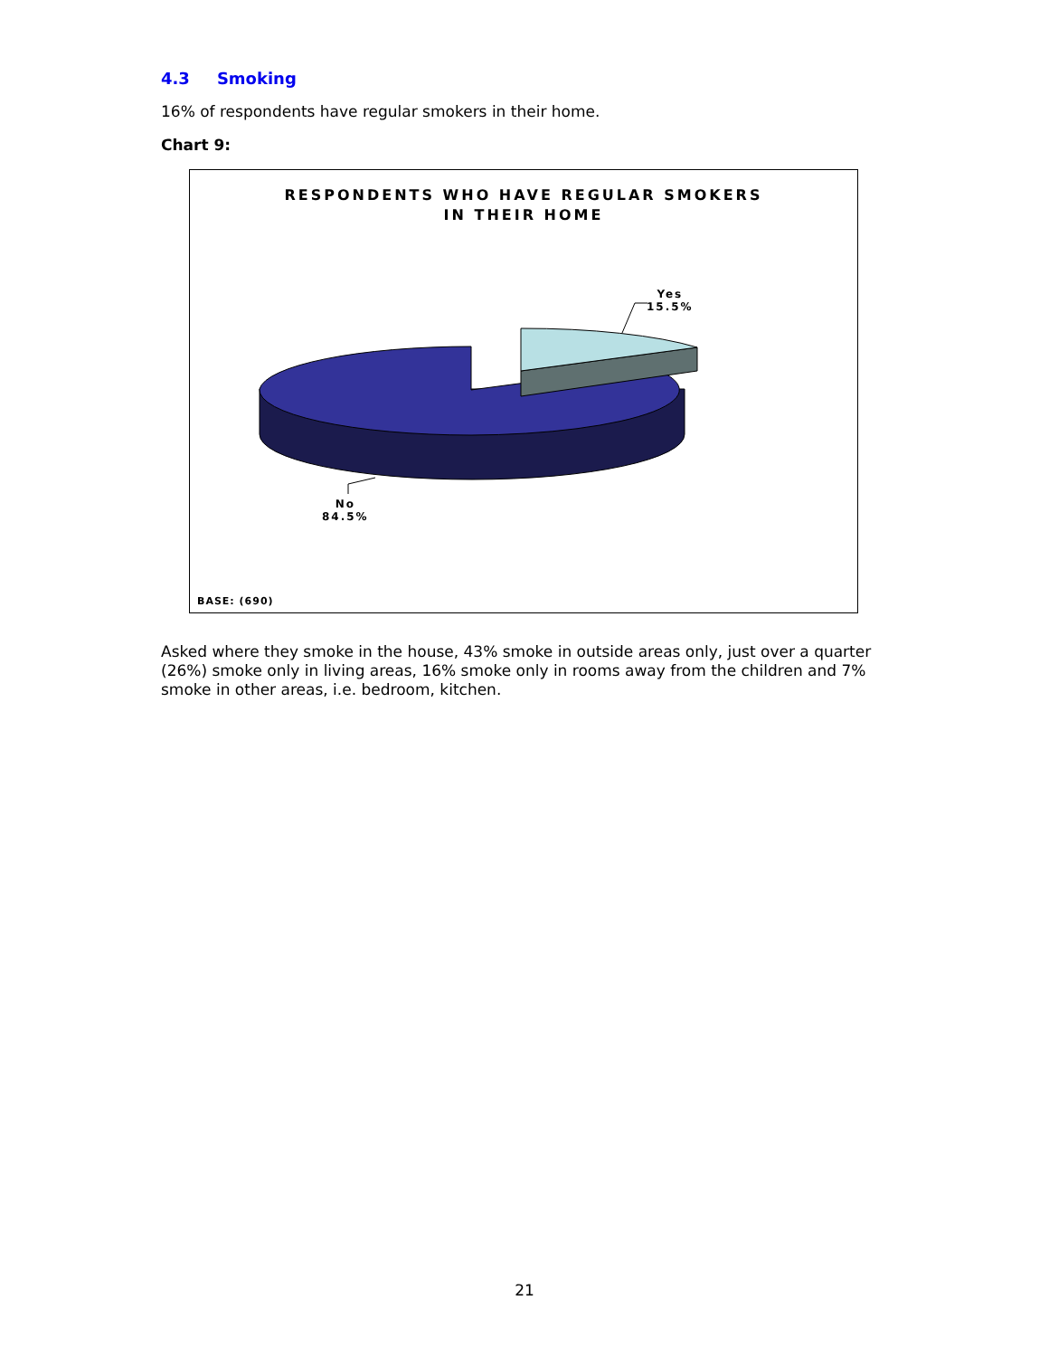4.3 Smoking
16% of respondents have regular smokers in their home.
Chart 9:
RESPONDENTS WHO HAVE REGULAR SMOKERS
IN THEIR HOME
Yes
15.5%
No
84.5%
BASE: (690)
Asked where they smoke in the house, 43% smoke in outside areas only, just over a quarter (26%) smoke only in living areas, 16% smoke only in rooms away from the children and 7% smoke in other areas, i.e. bedroom, kitchen.
21